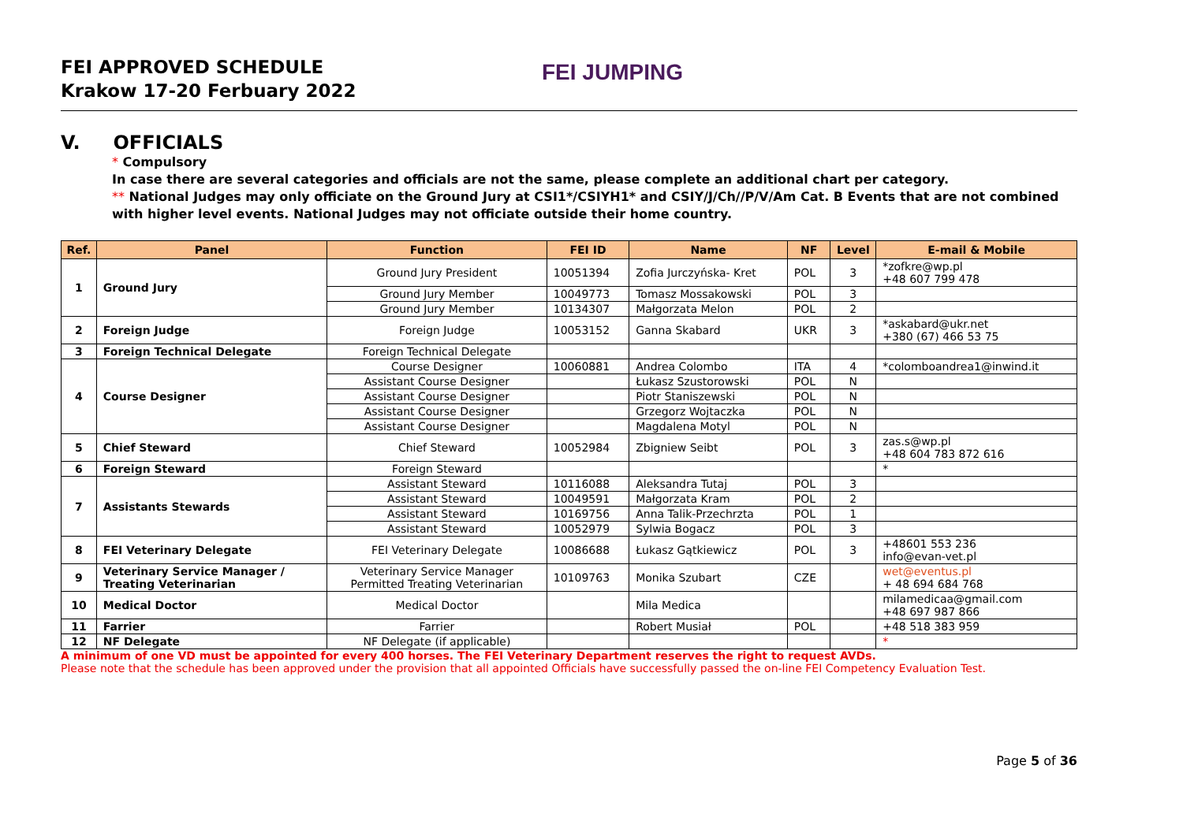FEI APPROVED SCHEDULE
Krakow 17-20 Ferbuary 2022
FEI JUMPING
V. OFFICIALS
* Compulsory
In case there are several categories and officials are not the same, please complete an additional chart per category.
** National Judges may only officiate on the Ground Jury at CSI1*/CSIYH1* and CSIY/J/Ch//P/V/Am Cat. B Events that are not combined with higher level events. National Judges may not officiate outside their home country.
| Ref. | Panel | Function | FEI ID | Name | NF | Level | E-mail & Mobile |
| --- | --- | --- | --- | --- | --- | --- | --- |
| 1 | Ground Jury | Ground Jury President | 10051394 | Zofia Jurczyńska- Kret | POL | 3 | *zofkre@wp.pl +48 607 799 478 |
| | | Ground Jury Member | 10049773 | Tomasz Mossakowski | POL | 3 | |
| | | Ground Jury Member | 10134307 | Małgorzata Melon | POL | 2 | |
| 2 | Foreign Judge | Foreign Judge | 10053152 | Ganna Skabard | UKR | 3 | *askabard@ukr.net +380 (67) 466 53 75 |
| 3 | Foreign Technical Delegate | Foreign Technical Delegate | | | | | |
| 4 | Course Designer | Course Designer | 10060881 | Andrea Colombo | ITA | 4 | *colomboandrea1@inwind.it |
| | | Assistant Course Designer | | Łukasz Szustorowski | POL | N | |
| | | Assistant Course Designer | | Piotr Staniszewski | POL | N | |
| | | Assistant Course Designer | | Grzegorz Wojtaczka | POL | N | |
| | | Assistant Course Designer | | Magdalena Motyl | POL | N | |
| 5 | Chief Steward | Chief Steward | 10052984 | Zbigniew Seibt | POL | 3 | zas.s@wp.pl +48 604 783 872 616 |
| 6 | Foreign Steward | Foreign Steward | | | | | * |
| 7 | Assistants Stewards | Assistant Steward | 10116088 | Aleksandra Tutaj | POL | 3 | |
| | | Assistant Steward | 10049591 | Małgorzata Kram | POL | 2 | |
| | | Assistant Steward | 10169756 | Anna Talik-Przechrzta | POL | 1 | |
| | | Assistant Steward | 10052979 | Sylwia Bogacz | POL | 3 | |
| 8 | FEI Veterinary Delegate | FEI Veterinary Delegate | 10086688 | Łukasz Gątkiewicz | POL | 3 | +48601 553 236 info@evan-vet.pl |
| 9 | Veterinary Service Manager / Treating Veterinarian | Veterinary Service Manager Permitted Treating Veterinarian | 10109763 | Monika Szubart | CZE | | wet@eventus.pl + 48 694 684 768 |
| 10 | Medical Doctor | Medical Doctor | | Mila Medica | | | milamedicaa@gmail.com +48 697 987 866 |
| 11 | Farrier | Farrier | | Robert Musiał | POL | | +48 518 383 959 |
| 12 | NF Delegate | NF Delegate (if applicable) | | | | | * |
A minimum of one VD must be appointed for every 400 horses. The FEI Veterinary Department reserves the right to request AVDs.
Please note that the schedule has been approved under the provision that all appointed Officials have successfully passed the on-line FEI Competency Evaluation Test.
Page 5 of 36